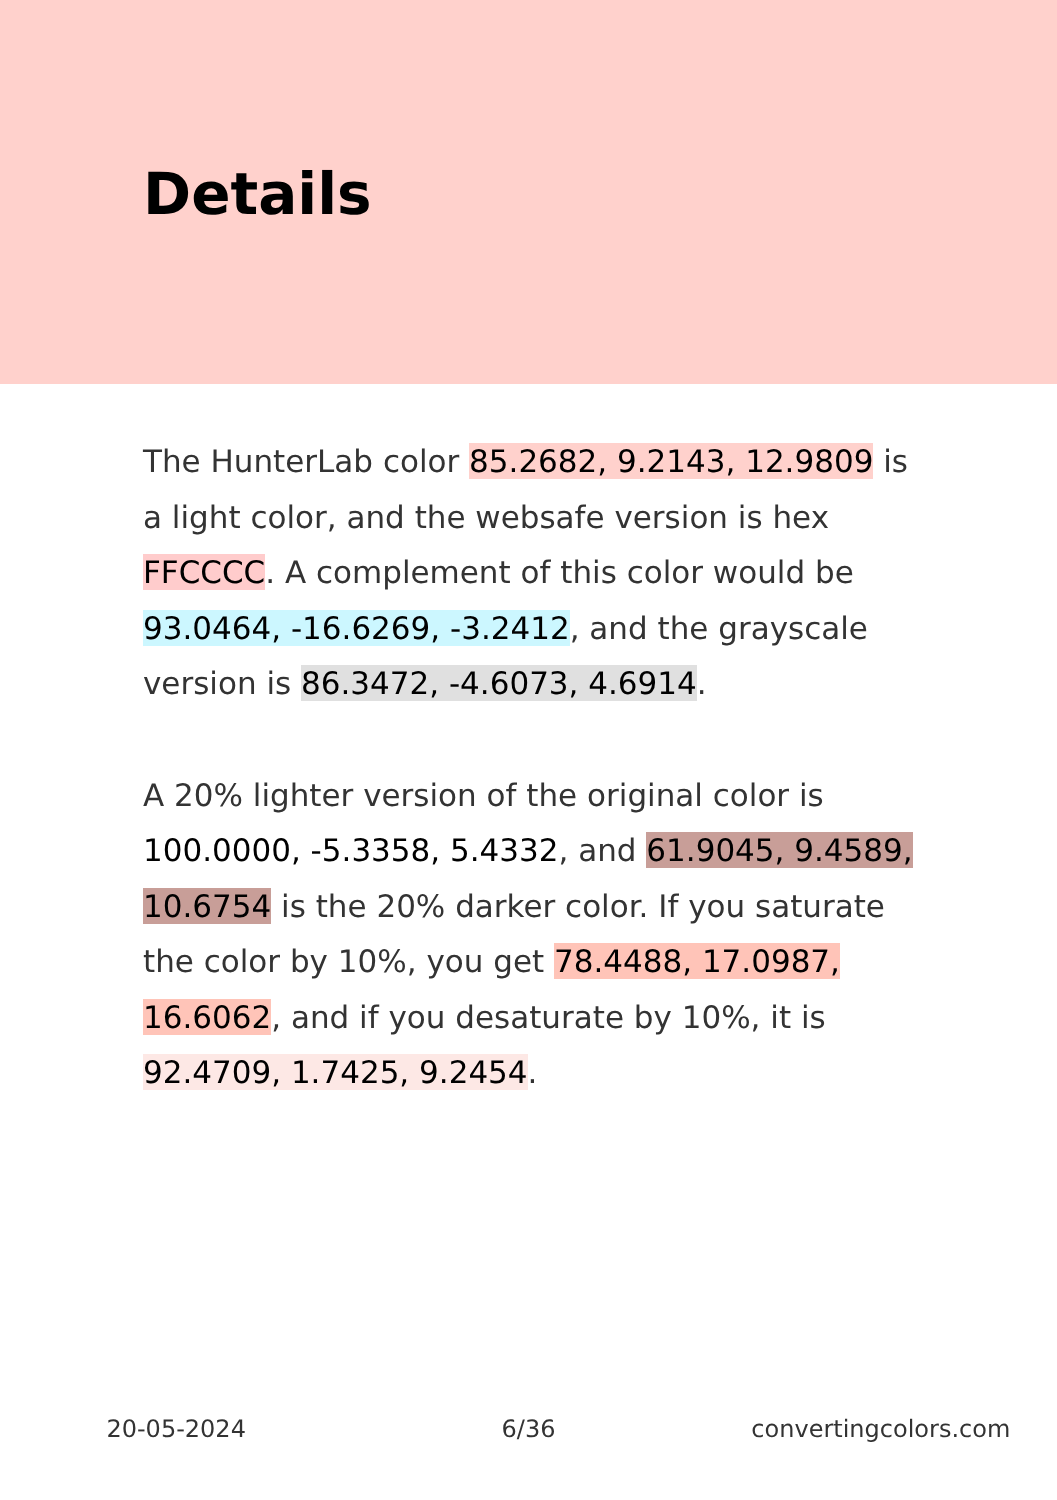Details
The HunterLab color 85.2682, 9.2143, 12.9809 is a light color, and the websafe version is hex FFCCCC. A complement of this color would be 93.0464, -16.6269, -3.2412, and the grayscale version is 86.3472, -4.6073, 4.6914.
A 20% lighter version of the original color is 100.0000, -5.3358, 5.4332, and 61.9045, 9.4589, 10.6754 is the 20% darker color. If you saturate the color by 10%, you get 78.4488, 17.0987, 16.6062, and if you desaturate by 10%, it is 92.4709, 1.7425, 9.2454.
20-05-2024 6/36 convertingcolors.com